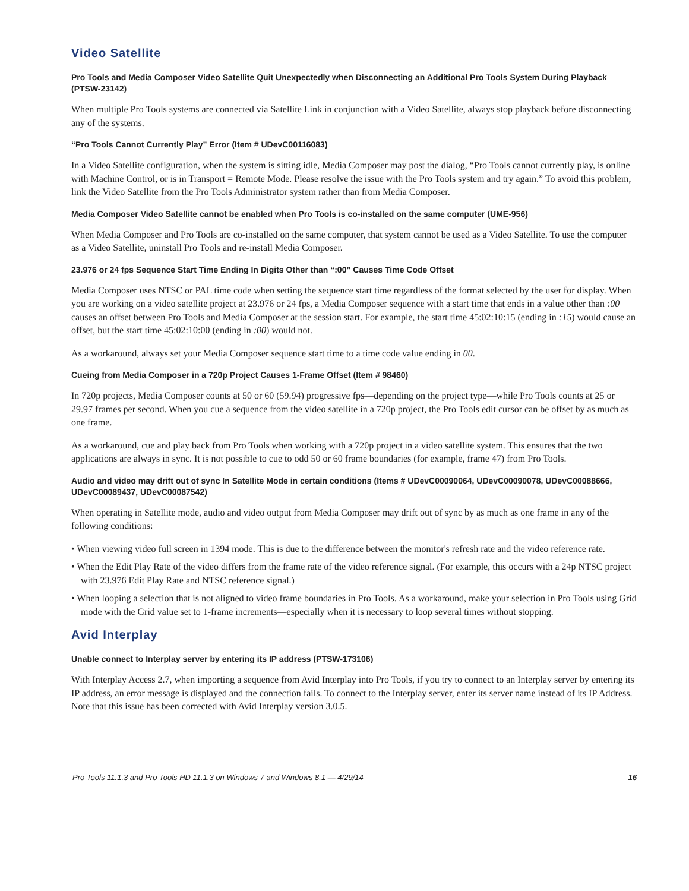Video Satellite
Pro Tools and Media Composer Video Satellite Quit Unexpectedly when Disconnecting an Additional Pro Tools System During Playback (PTSW-23142)
When multiple Pro Tools systems are connected via Satellite Link in conjunction with a Video Satellite, always stop playback before disconnecting any of the systems.
“Pro Tools Cannot Currently Play” Error (Item # UDevC00116083)
In a Video Satellite configuration, when the system is sitting idle, Media Composer may post the dialog, “Pro Tools cannot currently play, is online with Machine Control, or is in Transport = Remote Mode. Please resolve the issue with the Pro Tools system and try again.” To avoid this problem, link the Video Satellite from the Pro Tools Administrator system rather than from Media Composer.
Media Composer Video Satellite cannot be enabled when Pro Tools is co-installed on the same computer (UME-956)
When Media Composer and Pro Tools are co-installed on the same computer, that system cannot be used as a Video Satellite. To use the computer as a Video Satellite, uninstall Pro Tools and re-install Media Composer.
23.976 or 24 fps Sequence Start Time Ending In Digits Other than “:00” Causes Time Code Offset
Media Composer uses NTSC or PAL time code when setting the sequence start time regardless of the format selected by the user for display. When you are working on a video satellite project at 23.976 or 24 fps, a Media Composer sequence with a start time that ends in a value other than :00 causes an offset between Pro Tools and Media Composer at the session start. For example, the start time 45:02:10:15 (ending in :15) would cause an offset, but the start time 45:02:10:00 (ending in :00) would not.
As a workaround, always set your Media Composer sequence start time to a time code value ending in 00.
Cueing from Media Composer in a 720p Project Causes 1-Frame Offset (Item # 98460)
In 720p projects, Media Composer counts at 50 or 60 (59.94) progressive fps—depending on the project type—while Pro Tools counts at 25 or 29.97 frames per second. When you cue a sequence from the video satellite in a 720p project, the Pro Tools edit cursor can be offset by as much as one frame.
As a workaround, cue and play back from Pro Tools when working with a 720p project in a video satellite system. This ensures that the two applications are always in sync. It is not possible to cue to odd 50 or 60 frame boundaries (for example, frame 47) from Pro Tools.
Audio and video may drift out of sync In Satellite Mode in certain conditions (Items # UDevC00090064, UDevC00090078, UDevC00088666, UDevC00089437, UDevC00087542)
When operating in Satellite mode, audio and video output from Media Composer may drift out of sync by as much as one frame in any of the following conditions:
• When viewing video full screen in 1394 mode. This is due to the difference between the monitor's refresh rate and the video reference rate.
• When the Edit Play Rate of the video differs from the frame rate of the video reference signal. (For example, this occurs with a 24p NTSC project with 23.976 Edit Play Rate and NTSC reference signal.)
• When looping a selection that is not aligned to video frame boundaries in Pro Tools. As a workaround, make your selection in Pro Tools using Grid mode with the Grid value set to 1-frame increments—especially when it is necessary to loop several times without stopping.
Avid Interplay
Unable connect to Interplay server by entering its IP address (PTSW-173106)
With Interplay Access 2.7, when importing a sequence from Avid Interplay into Pro Tools, if you try to connect to an Interplay server by entering its IP address, an error message is displayed and the connection fails. To connect to the Interplay server, enter its server name instead of its IP Address. Note that this issue has been corrected with Avid Interplay version 3.0.5.
Pro Tools 11.1.3 and Pro Tools HD 11.1.3 on Windows 7 and Windows 8.1 — 4/29/14 16